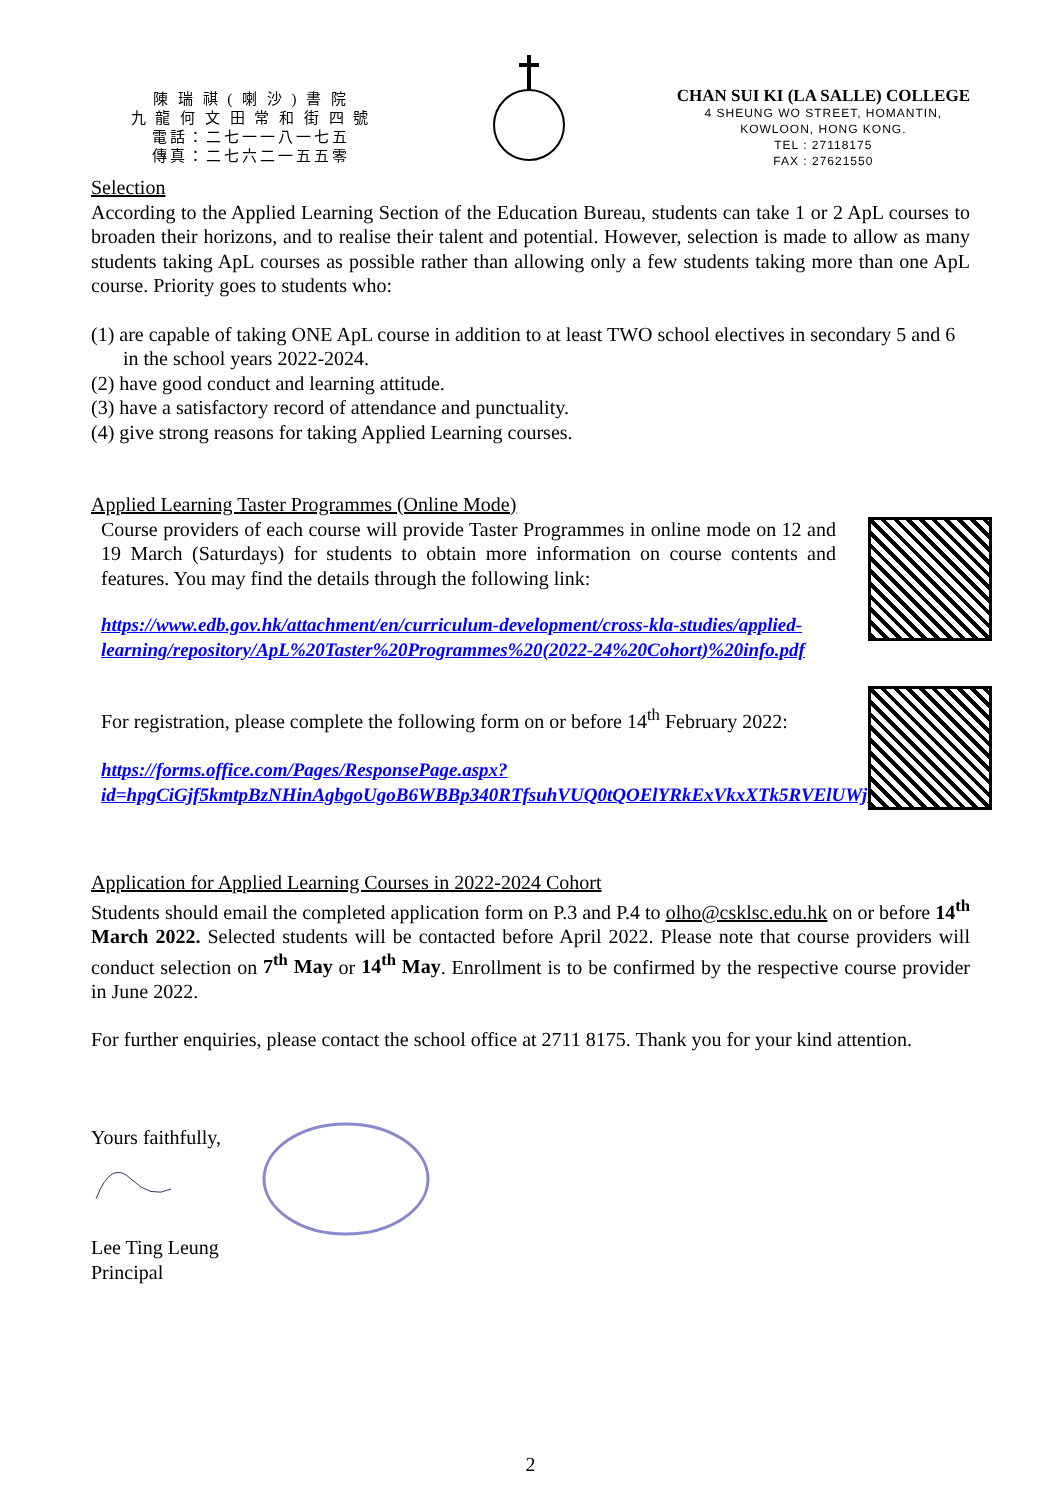陳 瑞 祺 ( 喇 沙 ) 書 院
九 龍 何 文 田 常 和 街 四 號
電話：二七一一八一七五
傳真：二七六二一五五零
CHAN SUI KI (LA SALLE) COLLEGE
4 SHEUNG WO STREET, HOMANTIN,
KOWLOON, HONG KONG.
TEL : 27118175
FAX : 27621550
Selection
According to the Applied Learning Section of the Education Bureau, students can take 1 or 2 ApL courses to broaden their horizons, and to realise their talent and potential. However, selection is made to allow as many students taking ApL courses as possible rather than allowing only a few students taking more than one ApL course. Priority goes to students who:
(1) are capable of taking ONE ApL course in addition to at least TWO school electives in secondary 5 and 6 in the school years 2022-2024.
(2) have good conduct and learning attitude.
(3) have a satisfactory record of attendance and punctuality.
(4) give strong reasons for taking Applied Learning courses.
Applied Learning Taster Programmes (Online Mode)
Course providers of each course will provide Taster Programmes in online mode on 12 and 19 March (Saturdays) for students to obtain more information on course contents and features. You may find the details through the following link:
https://www.edb.gov.hk/attachment/en/curriculum-development/cross-kla-studies/applied-learning/repository/ApL%20Taster%20Programmes%20(2022-24%20Cohort)%20info.pdf
For registration, please complete the following form on or before 14<sup>th</sup> February 2022:
https://forms.office.com/Pages/ResponsePage.aspx?id=hpgCiGjf5kmtpBzNHinAgbgoUgoB6WBBp340RTfsuhVUQ0tQOElYRkExVkxXTk5RVElUWjhTSkxTMS4u
Application for Applied Learning Courses in 2022-2024 Cohort
Students should email the completed application form on P.3 and P.4 to olho@csklsc.edu.hk on or before 14<sup>th</sup> March 2022. Selected students will be contacted before April 2022. Please note that course providers will conduct selection on 7<sup>th</sup> May or 14<sup>th</sup> May. Enrollment is to be confirmed by the respective course provider in June 2022.
For further enquiries, please contact the school office at 2711 8175. Thank you for your kind attention.
Yours faithfully,
Lee Ting Leung
Principal
2